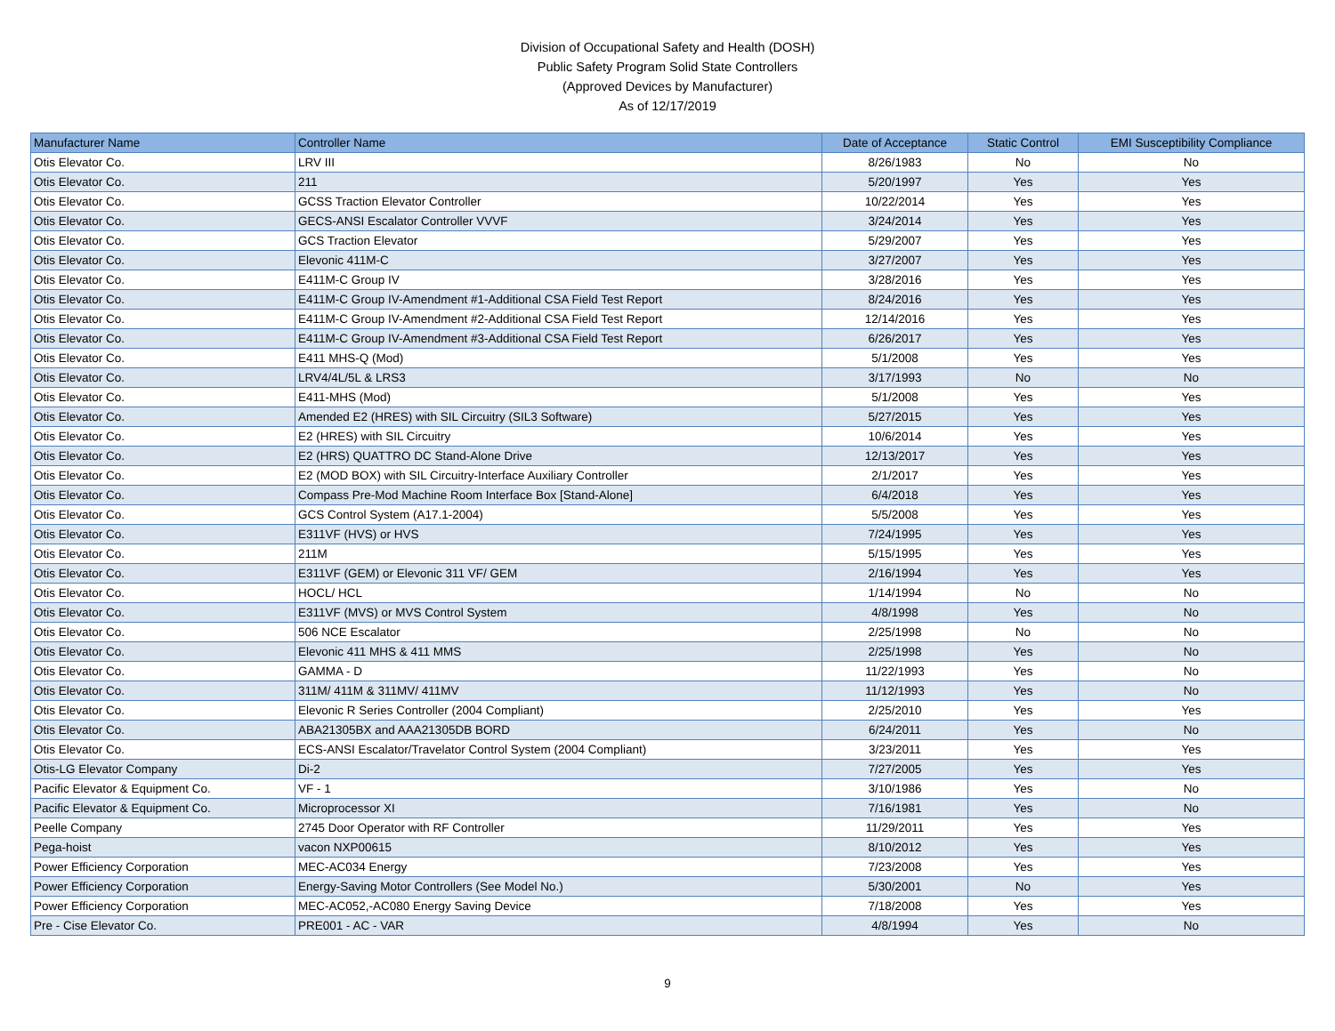Division of Occupational Safety and Health (DOSH)
Public Safety Program Solid State Controllers
(Approved Devices by Manufacturer)
As of 12/17/2019
| Manufacturer Name | Controller Name | Date of Acceptance | Static Control | EMI Susceptibility Compliance |
| --- | --- | --- | --- | --- |
| Otis Elevator Co. | LRV III | 8/26/1983 | No | No |
| Otis Elevator Co. | 211 | 5/20/1997 | Yes | Yes |
| Otis Elevator Co. | GCSS Traction Elevator Controller | 10/22/2014 | Yes | Yes |
| Otis Elevator Co. | GECS-ANSI Escalator Controller VVVF | 3/24/2014 | Yes | Yes |
| Otis Elevator Co. | GCS Traction Elevator | 5/29/2007 | Yes | Yes |
| Otis Elevator Co. | Elevonic 411M-C | 3/27/2007 | Yes | Yes |
| Otis Elevator Co. | E411M-C Group IV | 3/28/2016 | Yes | Yes |
| Otis Elevator Co. | E411M-C Group IV-Amendment #1-Additional CSA Field Test Report | 8/24/2016 | Yes | Yes |
| Otis Elevator Co. | E411M-C Group IV-Amendment #2-Additional CSA Field Test Report | 12/14/2016 | Yes | Yes |
| Otis Elevator Co. | E411M-C Group IV-Amendment #3-Additional CSA Field Test Report | 6/26/2017 | Yes | Yes |
| Otis Elevator Co. | E411 MHS-Q (Mod) | 5/1/2008 | Yes | Yes |
| Otis Elevator Co. | LRV4/4L/5L & LRS3 | 3/17/1993 | No | No |
| Otis Elevator Co. | E411-MHS (Mod) | 5/1/2008 | Yes | Yes |
| Otis Elevator Co. | Amended E2 (HRES) with SIL Circuitry (SIL3 Software) | 5/27/2015 | Yes | Yes |
| Otis Elevator Co. | E2 (HRES) with SIL Circuitry | 10/6/2014 | Yes | Yes |
| Otis Elevator Co. | E2 (HRS) QUATTRO DC Stand-Alone Drive | 12/13/2017 | Yes | Yes |
| Otis Elevator Co. | E2 (MOD BOX) with SIL Circuitry-Interface Auxiliary Controller | 2/1/2017 | Yes | Yes |
| Otis Elevator Co. | Compass Pre-Mod Machine Room Interface Box [Stand-Alone] | 6/4/2018 | Yes | Yes |
| Otis Elevator Co. | GCS Control System (A17.1-2004) | 5/5/2008 | Yes | Yes |
| Otis Elevator Co. | E311VF (HVS) or HVS | 7/24/1995 | Yes | Yes |
| Otis Elevator Co. | 211M | 5/15/1995 | Yes | Yes |
| Otis Elevator Co. | E311VF (GEM) or Elevonic 311 VF/ GEM | 2/16/1994 | Yes | Yes |
| Otis Elevator Co. | HOCL/ HCL | 1/14/1994 | No | No |
| Otis Elevator Co. | E311VF (MVS) or MVS Control System | 4/8/1998 | Yes | No |
| Otis Elevator Co. | 506 NCE Escalator | 2/25/1998 | No | No |
| Otis Elevator Co. | Elevonic 411 MHS & 411 MMS | 2/25/1998 | Yes | No |
| Otis Elevator Co. | GAMMA - D | 11/22/1993 | Yes | No |
| Otis Elevator Co. | 311M/ 411M & 311MV/ 411MV | 11/12/1993 | Yes | No |
| Otis Elevator Co. | Elevonic R Series Controller (2004 Compliant) | 2/25/2010 | Yes | Yes |
| Otis Elevator Co. | ABA21305BX and AAA21305DB BORD | 6/24/2011 | Yes | No |
| Otis Elevator Co. | ECS-ANSI Escalator/Travelator Control System (2004 Compliant) | 3/23/2011 | Yes | Yes |
| Otis-LG Elevator Company | Di-2 | 7/27/2005 | Yes | Yes |
| Pacific Elevator & Equipment Co. | VF - 1 | 3/10/1986 | Yes | No |
| Pacific Elevator & Equipment Co. | Microprocessor XI | 7/16/1981 | Yes | No |
| Peelle Company | 2745 Door Operator with RF Controller | 11/29/2011 | Yes | Yes |
| Pega-hoist | vacon NXP00615 | 8/10/2012 | Yes | Yes |
| Power Efficiency Corporation | MEC-AC034 Energy | 7/23/2008 | Yes | Yes |
| Power Efficiency Corporation | Energy-Saving Motor Controllers (See Model No.) | 5/30/2001 | No | Yes |
| Power Efficiency Corporation | MEC-AC052,-AC080 Energy Saving Device | 7/18/2008 | Yes | Yes |
| Pre - Cise Elevator Co. | PRE001 - AC - VAR | 4/8/1994 | Yes | No |
9